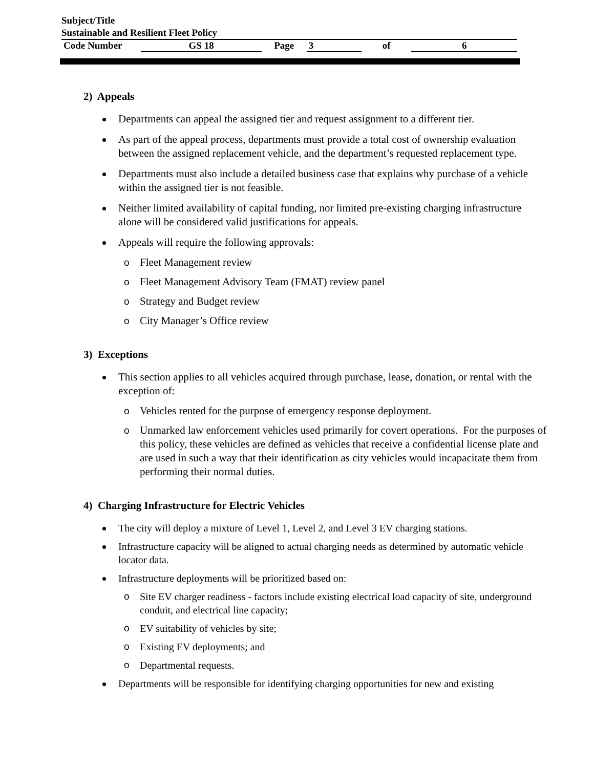Subject/Title
Sustainable and Resilient Fleet Policy
Code Number GS 18 Page 3 of 6
2) Appeals
Departments can appeal the assigned tier and request assignment to a different tier.
As part of the appeal process, departments must provide a total cost of ownership evaluation between the assigned replacement vehicle, and the department’s requested replacement type.
Departments must also include a detailed business case that explains why purchase of a vehicle within the assigned tier is not feasible.
Neither limited availability of capital funding, nor limited pre-existing charging infrastructure alone will be considered valid justifications for appeals.
Appeals will require the following approvals:
o Fleet Management review
o Fleet Management Advisory Team (FMAT) review panel
o Strategy and Budget review
o City Manager’s Office review
3) Exceptions
This section applies to all vehicles acquired through purchase, lease, donation, or rental with the exception of:
o Vehicles rented for the purpose of emergency response deployment.
o Unmarked law enforcement vehicles used primarily for covert operations. For the purposes of this policy, these vehicles are defined as vehicles that receive a confidential license plate and are used in such a way that their identification as city vehicles would incapacitate them from performing their normal duties.
4) Charging Infrastructure for Electric Vehicles
The city will deploy a mixture of Level 1, Level 2, and Level 3 EV charging stations.
Infrastructure capacity will be aligned to actual charging needs as determined by automatic vehicle locator data.
Infrastructure deployments will be prioritized based on:
o Site EV charger readiness - factors include existing electrical load capacity of site, underground conduit, and electrical line capacity;
o EV suitability of vehicles by site;
o Existing EV deployments; and
o Departmental requests.
Departments will be responsible for identifying charging opportunities for new and existing